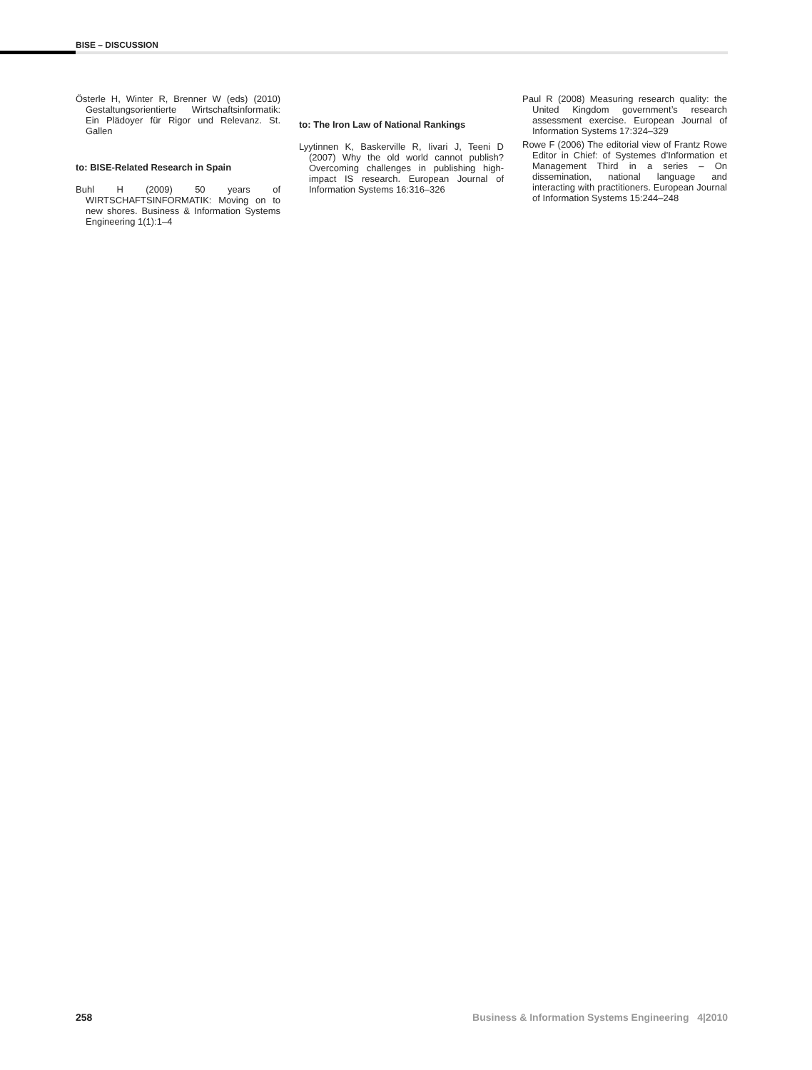BISE – DISCUSSION
Österle H, Winter R, Brenner W (eds) (2010) Gestaltungsorientierte Wirtschaftsinformatik: Ein Plädoyer für Rigor und Relevanz. St. Gallen
to: BISE-Related Research in Spain
Buhl H (2009) 50 years of WIRTSCHAFTSINFORMATIK: Moving on to new shores. Business & Information Systems Engineering 1(1):1–4
to: The Iron Law of National Rankings
Lyytinnen K, Baskerville R, Iivari J, Teeni D (2007) Why the old world cannot publish? Overcoming challenges in publishing high-impact IS research. European Journal of Information Systems 16:316–326
Paul R (2008) Measuring research quality: the United Kingdom government’s research assessment exercise. European Journal of Information Systems 17:324–329
Rowe F (2006) The editorial view of Frantz Rowe Editor in Chief: of Systemes d’Information et Management Third in a series – On dissemination, national language and interacting with practitioners. European Journal of Information Systems 15:244–248
258 Business & Information Systems Engineering 4|2010